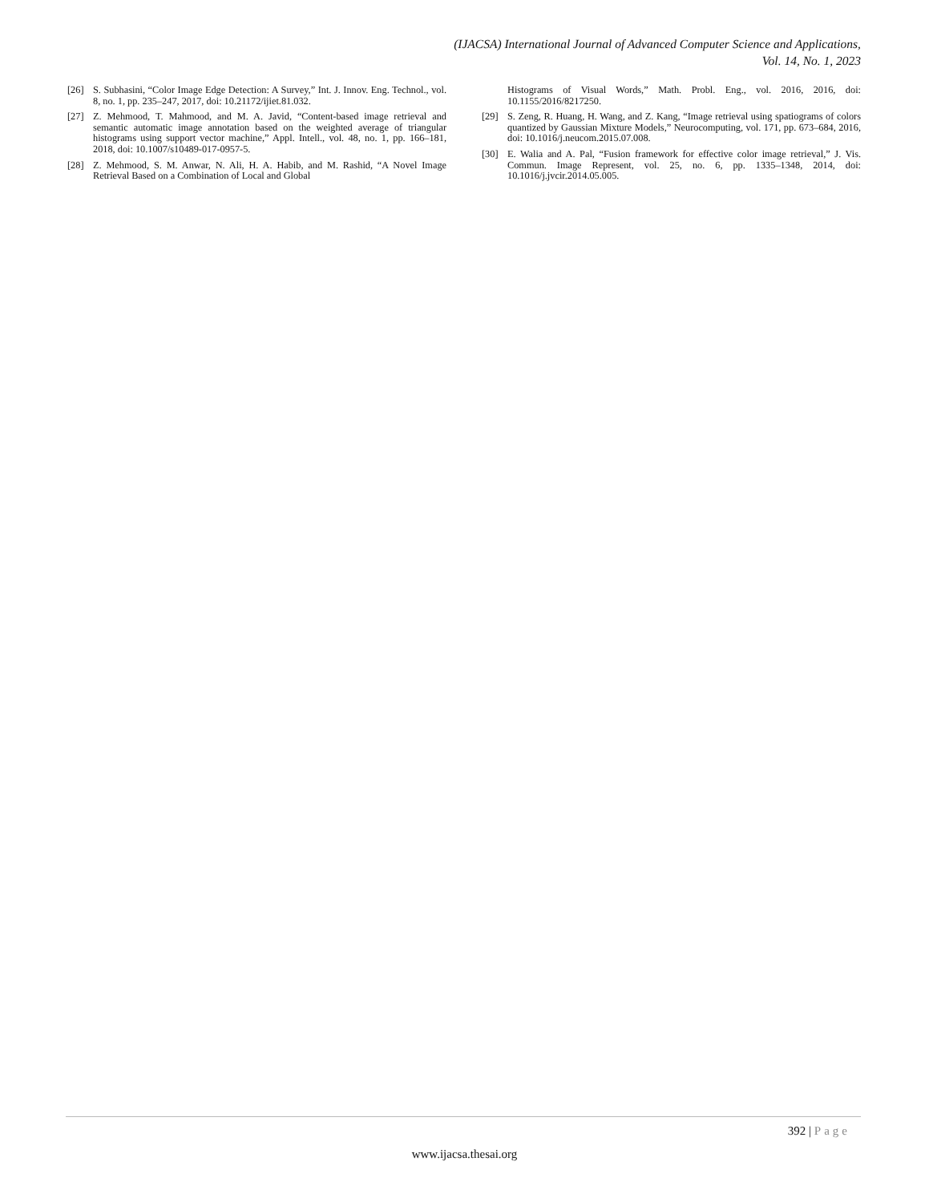(IJACSA) International Journal of Advanced Computer Science and Applications,
Vol. 14, No. 1, 2023
[26] S. Subhasini, “Color Image Edge Detection: A Survey,” Int. J. Innov. Eng. Technol., vol. 8, no. 1, pp. 235–247, 2017, doi: 10.21172/ijiet.81.032.
[27] Z. Mehmood, T. Mahmood, and M. A. Javid, “Content-based image retrieval and semantic automatic image annotation based on the weighted average of triangular histograms using support vector machine,” Appl. Intell., vol. 48, no. 1, pp. 166–181, 2018, doi: 10.1007/s10489-017-0957-5.
[28] Z. Mehmood, S. M. Anwar, N. Ali, H. A. Habib, and M. Rashid, “A Novel Image Retrieval Based on a Combination of Local and Global
Histograms of Visual Words,” Math. Probl. Eng., vol. 2016, 2016, doi: 10.1155/2016/8217250.
[29] S. Zeng, R. Huang, H. Wang, and Z. Kang, “Image retrieval using spatiograms of colors quantized by Gaussian Mixture Models,” Neurocomputing, vol. 171, pp. 673–684, 2016, doi: 10.1016/j.neucom.2015.07.008.
[30] E. Walia and A. Pal, “Fusion framework for effective color image retrieval,” J. Vis. Commun. Image Represent, vol. 25, no. 6, pp. 1335–1348, 2014, doi: 10.1016/j.jvcir.2014.05.005.
392 | Page
www.ijacsa.thesai.org